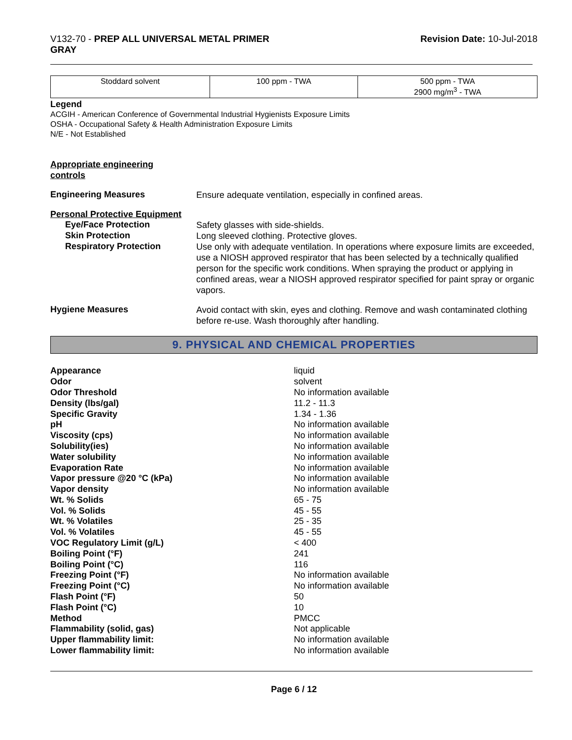V132-70 - PREP ALL UNIVERSAL METAL PRIMER
GRAY
Revision Date: 10-Jul-2018
| Stoddard solvent | 100 ppm - TWA | 500 ppm - TWA 2900 mg/m<sup>3</sup> - TWA |
Legend
ACGIH - American Conference of Governmental Industrial Hygienists Exposure Limits
OSHA - Occupational Safety & Health Administration Exposure Limits
N/E - Not Established
Appropriate engineering
controls
Engineering Measures
Ensure adequate ventilation, especially in confined areas.
Personal Protective Equipment
Eye/Face Protection
Safety glasses with side-shields.
Skin Protection
Long sleeved clothing. Protective gloves.
Respiratory Protection
Use only with adequate ventilation. In operations where exposure limits are exceeded, use a NIOSH approved respirator that has been selected by a technically qualified person for the specific work conditions. When spraying the product or applying in confined areas, wear a NIOSH approved respirator specified for paint spray or organic vapors.
Hygiene Measures
Avoid contact with skin, eyes and clothing. Remove and wash contaminated clothing before re-use. Wash thoroughly after handling.
9. PHYSICAL AND CHEMICAL PROPERTIES
Appearance liquid Odor solvent Odor Threshold No information available Density (lbs/gal) 11.2 - 11.3 Specific Gravity 1.34 - 1.36 pH No information available Viscosity (cps) No information available Solubility(ies) No information available Water solubility No information available Evaporation Rate No information available Vapor pressure @20 °C (kPa) No information available Vapor density No information available Wt. % Solids 65 - 75 Vol. % Solids 45 - 55 Wt. % Volatiles 25 - 35 Vol. % Volatiles 45 - 55 VOC Regulatory Limit (g/L) < 400 Boiling Point (°F) 241 Boiling Point (°C) 116 Freezing Point (°F) No information available Freezing Point (°C) No information available Flash Point (°F) 50 Flash Point (°C) 10 Method PMCC Flammability (solid, gas) Not applicable Upper flammability limit: No information available Lower flammability limit: No information available
Page 6 / 12